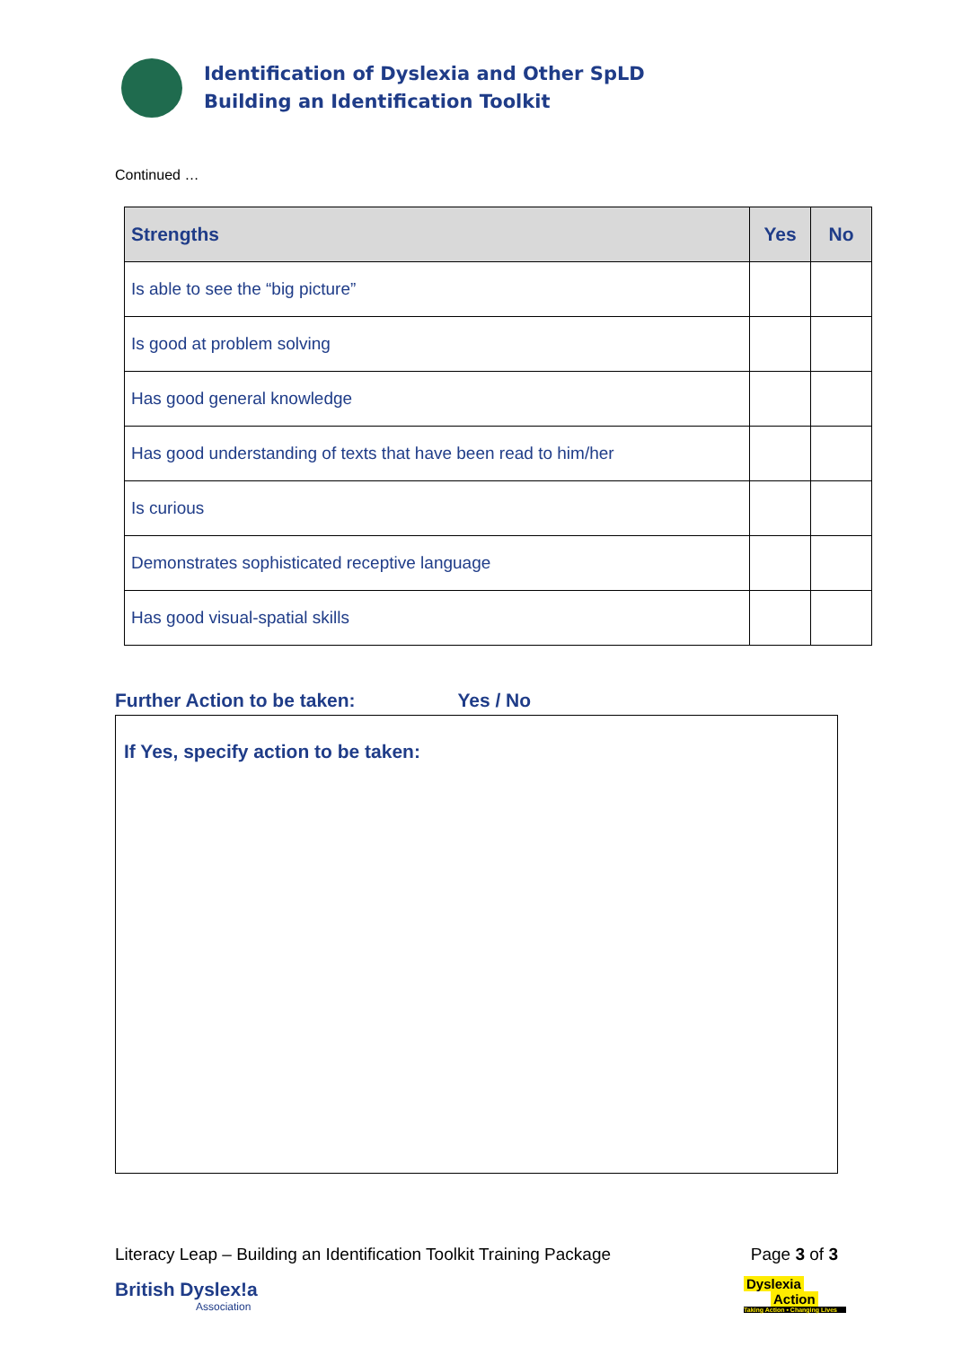Identification of Dyslexia and Other SpLD
Building an Identification Toolkit
Continued …
| Strengths | Yes | No |
| --- | --- | --- |
| Is able to see the “big picture” | | |
| Is good at problem solving | | |
| Has good general knowledge | | |
| Has good understanding of texts that have been read to him/her | | |
| Is curious | | |
| Demonstrates sophisticated receptive language | | |
| Has good visual-spatial skills | | |
Further Action to be taken: Yes / No
If Yes, specify action to be taken:
Literacy Leap – Building an Identification Toolkit Training Package Page 3 of 3
British Dyslex!a
Association
Dyslexia
Action
Taking Action • Changing Lives